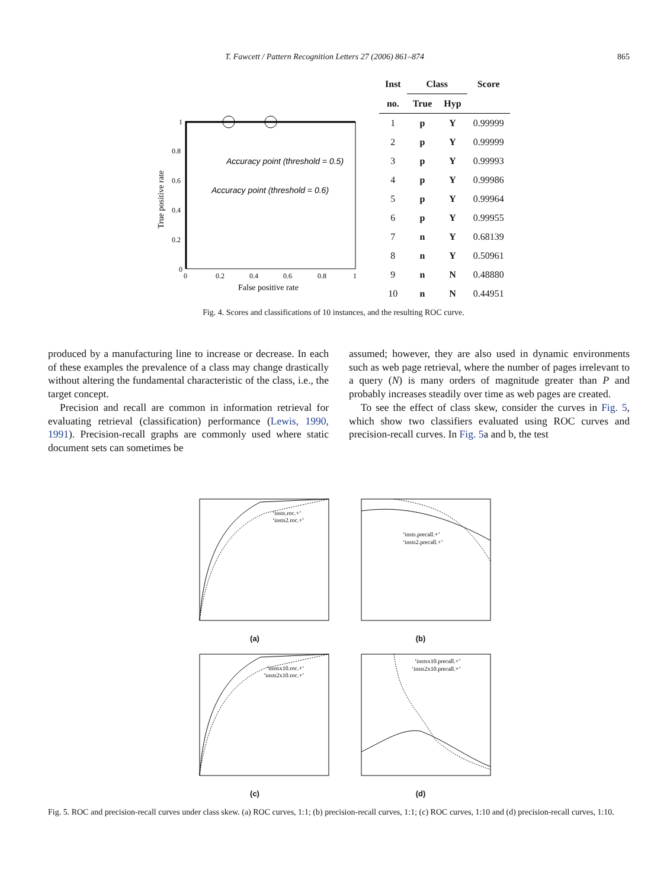T. Fawcett / Pattern Recognition Letters 27 (2006) 861–874 865
Accuracy point (threshold = 0.5)
Accuracy point (threshold = 0.6)
1
0.8
0.6
0.4
0.2
0
0
0.2
0.4
0.6
0.8
1
False positive rate
True positive rate
| Inst | Class | | Score |
| --- | --- | --- | --- |
| no. | True | Hyp | |
| 1 | p | Y | 0.99999 |
| 2 | p | Y | 0.99999 |
| 3 | p | Y | 0.99993 |
| 4 | p | Y | 0.99986 |
| 5 | p | Y | 0.99964 |
| 6 | p | Y | 0.99955 |
| 7 | n | Y | 0.68139 |
| 8 | n | Y | 0.50961 |
| 9 | n | N | 0.48880 |
| 10 | n | N | 0.44951 |
Fig. 4. Scores and classifications of 10 instances, and the resulting ROC curve.
produced by a manufacturing line to increase or decrease. In each of these examples the prevalence of a class may change drastically without altering the fundamental characteristic of the class, i.e., the target concept.
Precision and recall are common in information retrieval for evaluating retrieval (classification) performance (Lewis, 1990, 1991). Precision-recall graphs are commonly used where static document sets can sometimes be
assumed; however, they are also used in dynamic environments such as web page retrieval, where the number of pages irrelevant to a query (N) is many orders of magnitude greater than P and probably increases steadily over time as web pages are created.
To see the effect of class skew, consider the curves in Fig. 5, which show two classifiers evaluated using ROC curves and precision-recall curves. In Fig. 5a and b, the test
‘insts.roc.+’
‘insts2.roc.+’
(a)
‘insts.precall.+’
‘insts2.precall.+’
(b)
‘instsx10.roc.+’
‘insts2x10.roc.+’
(c)
‘instsx10.precall.+’
‘insts2x10.precall.+’
(d)
Fig. 5. ROC and precision-recall curves under class skew. (a) ROC curves, 1:1; (b) precision-recall curves, 1:1; (c) ROC curves, 1:10 and (d) precision-recall curves, 1:10.